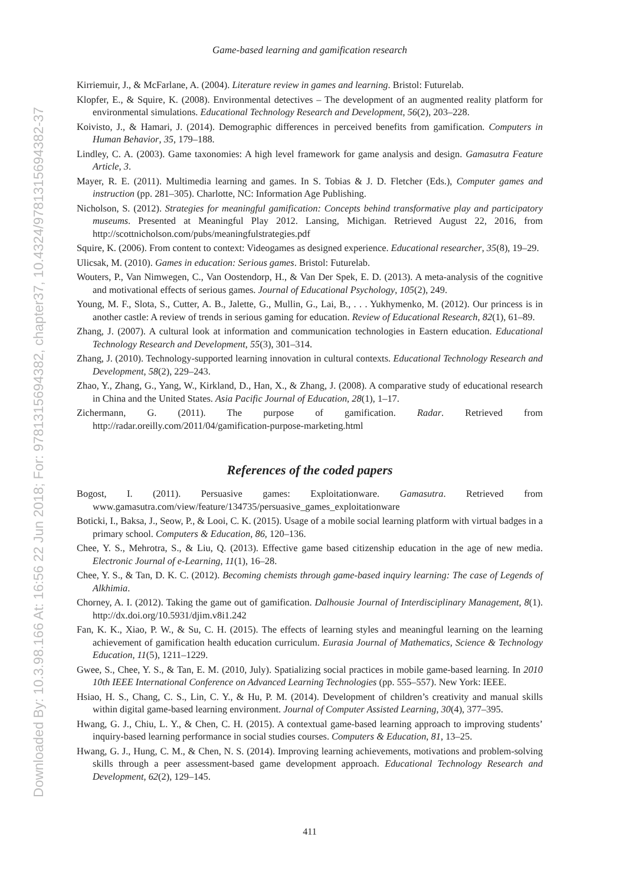Downloaded By: 10.3.98.166 At: 16:56 22 Jun 2018; For: 9781315694382, chapter37, 10.4324/9781315694382-37
Game-based learning and gamification research
Kirriemuir, J., & McFarlane, A. (2004). Literature review in games and learning. Bristol: Futurelab.
Klopfer, E., & Squire, K. (2008). Environmental detectives – The development of an augmented reality platform for environmental simulations. Educational Technology Research and Development, 56(2), 203–228.
Koivisto, J., & Hamari, J. (2014). Demographic differences in perceived benefits from gamification. Computers in Human Behavior, 35, 179–188.
Lindley, C. A. (2003). Game taxonomies: A high level framework for game analysis and design. Gamasutra Feature Article, 3.
Mayer, R. E. (2011). Multimedia learning and games. In S. Tobias & J. D. Fletcher (Eds.), Computer games and instruction (pp. 281–305). Charlotte, NC: Information Age Publishing.
Nicholson, S. (2012). Strategies for meaningful gamification: Concepts behind transformative play and participatory museums. Presented at Meaningful Play 2012. Lansing, Michigan. Retrieved August 22, 2016, from http://scottnicholson.com/pubs/meaningfulstrategies.pdf
Squire, K. (2006). From content to context: Videogames as designed experience. Educational researcher, 35(8), 19–29.
Ulicsak, M. (2010). Games in education: Serious games. Bristol: Futurelab.
Wouters, P., Van Nimwegen, C., Van Oostendorp, H., & Van Der Spek, E. D. (2013). A meta-analysis of the cognitive and motivational effects of serious games. Journal of Educational Psychology, 105(2), 249.
Young, M. F., Slota, S., Cutter, A. B., Jalette, G., Mullin, G., Lai, B., . . . Yukhymenko, M. (2012). Our princess is in another castle: A review of trends in serious gaming for education. Review of Educational Research, 82(1), 61–89.
Zhang, J. (2007). A cultural look at information and communication technologies in Eastern education. Educational Technology Research and Development, 55(3), 301–314.
Zhang, J. (2010). Technology-supported learning innovation in cultural contexts. Educational Technology Research and Development, 58(2), 229–243.
Zhao, Y., Zhang, G., Yang, W., Kirkland, D., Han, X., & Zhang, J. (2008). A comparative study of educational research in China and the United States. Asia Pacific Journal of Education, 28(1), 1–17.
Zichermann, G. (2011). The purpose of gamification. Radar. Retrieved from http://radar.oreilly.com/2011/04/gamification-purpose-marketing.html
References of the coded papers
Bogost, I. (2011). Persuasive games: Exploitationware. Gamasutra. Retrieved from www.gamasutra.com/view/feature/134735/persuasive_games_exploitationware
Boticki, I., Baksa, J., Seow, P., & Looi, C. K. (2015). Usage of a mobile social learning platform with virtual badges in a primary school. Computers & Education, 86, 120–136.
Chee, Y. S., Mehrotra, S., & Liu, Q. (2013). Effective game based citizenship education in the age of new media. Electronic Journal of e-Learning, 11(1), 16–28.
Chee, Y. S., & Tan, D. K. C. (2012). Becoming chemists through game-based inquiry learning: The case of Legends of Alkhimia.
Chorney, A. I. (2012). Taking the game out of gamification. Dalhousie Journal of Interdisciplinary Management, 8(1). http://dx.doi.org/10.5931/djim.v8i1.242
Fan, K. K., Xiao, P. W., & Su, C. H. (2015). The effects of learning styles and meaningful learning on the learning achievement of gamification health education curriculum. Eurasia Journal of Mathematics, Science & Technology Education, 11(5), 1211–1229.
Gwee, S., Chee, Y. S., & Tan, E. M. (2010, July). Spatializing social practices in mobile game-based learning. In 2010 10th IEEE International Conference on Advanced Learning Technologies (pp. 555–557). New York: IEEE.
Hsiao, H. S., Chang, C. S., Lin, C. Y., & Hu, P. M. (2014). Development of children’s creativity and manual skills within digital game-based learning environment. Journal of Computer Assisted Learning, 30(4), 377–395.
Hwang, G. J., Chiu, L. Y., & Chen, C. H. (2015). A contextual game-based learning approach to improving students’ inquiry-based learning performance in social studies courses. Computers & Education, 81, 13–25.
Hwang, G. J., Hung, C. M., & Chen, N. S. (2014). Improving learning achievements, motivations and problem-solving skills through a peer assessment-based game development approach. Educational Technology Research and Development, 62(2), 129–145.
411